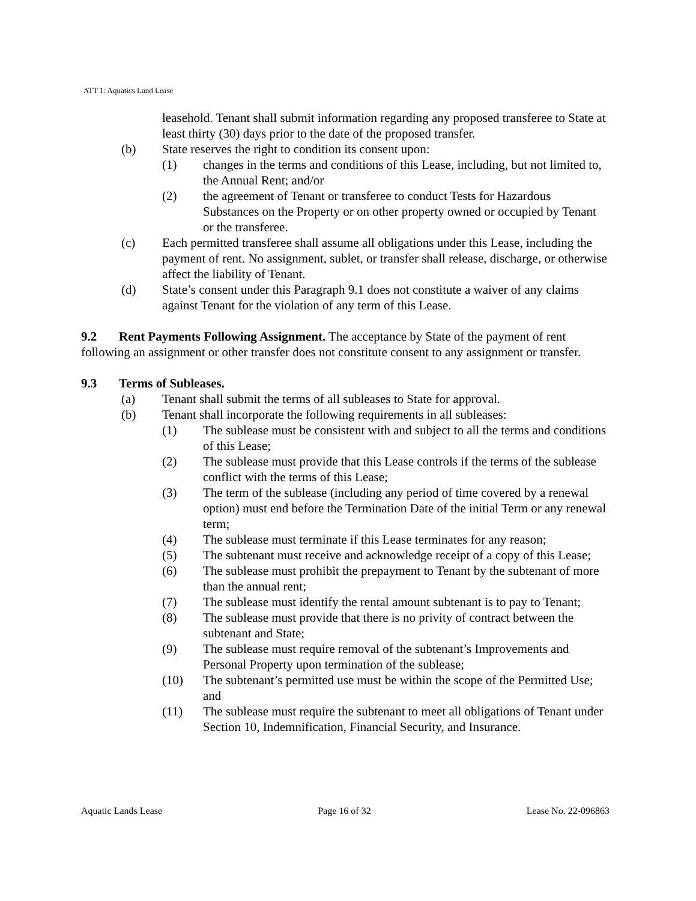ATT 1: Aquatics Land Lease
leasehold. Tenant shall submit information regarding any proposed transferee to State at least thirty (30) days prior to the date of the proposed transfer.
(b) State reserves the right to condition its consent upon:
(1) changes in the terms and conditions of this Lease, including, but not limited to, the Annual Rent; and/or
(2) the agreement of Tenant or transferee to conduct Tests for Hazardous Substances on the Property or on other property owned or occupied by Tenant or the transferee.
(c) Each permitted transferee shall assume all obligations under this Lease, including the payment of rent. No assignment, sublet, or transfer shall release, discharge, or otherwise affect the liability of Tenant.
(d) State’s consent under this Paragraph 9.1 does not constitute a waiver of any claims against Tenant for the violation of any term of this Lease.
9.2 Rent Payments Following Assignment. The acceptance by State of the payment of rent following an assignment or other transfer does not constitute consent to any assignment or transfer.
9.3 Terms of Subleases.
(a) Tenant shall submit the terms of all subleases to State for approval.
(b) Tenant shall incorporate the following requirements in all subleases:
(1) The sublease must be consistent with and subject to all the terms and conditions of this Lease;
(2) The sublease must provide that this Lease controls if the terms of the sublease conflict with the terms of this Lease;
(3) The term of the sublease (including any period of time covered by a renewal option) must end before the Termination Date of the initial Term or any renewal term;
(4) The sublease must terminate if this Lease terminates for any reason;
(5) The subtenant must receive and acknowledge receipt of a copy of this Lease;
(6) The sublease must prohibit the prepayment to Tenant by the subtenant of more than the annual rent;
(7) The sublease must identify the rental amount subtenant is to pay to Tenant;
(8) The sublease must provide that there is no privity of contract between the subtenant and State;
(9) The sublease must require removal of the subtenant’s Improvements and Personal Property upon termination of the sublease;
(10) The subtenant’s permitted use must be within the scope of the Permitted Use; and
(11) The sublease must require the subtenant to meet all obligations of Tenant under Section 10, Indemnification, Financial Security, and Insurance.
Aquatic Lands Lease Page 16 of 32 Lease No. 22-096863